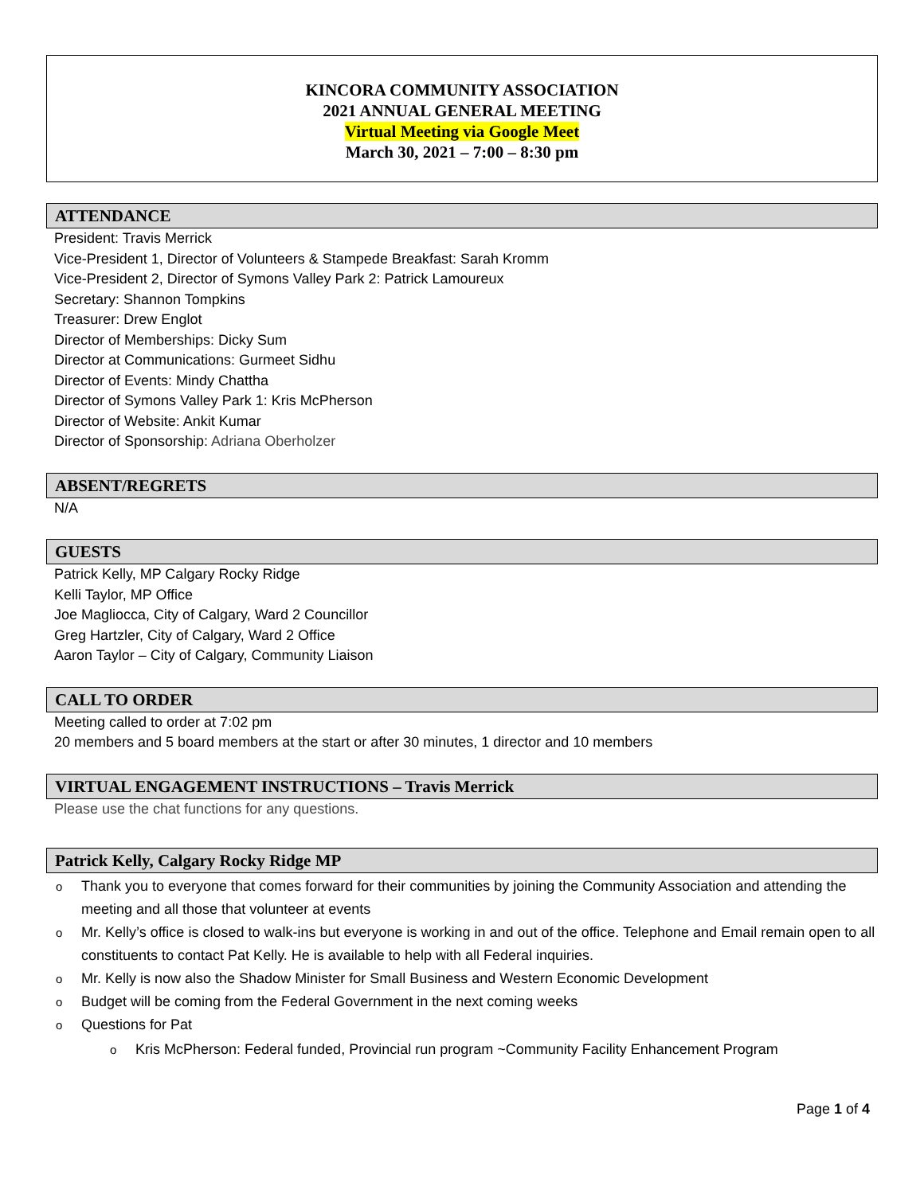KINCORA COMMUNITY ASSOCIATION
2021 ANNUAL GENERAL MEETING
Virtual Meeting via Google Meet
March 30, 2021 – 7:00 – 8:30 pm
ATTENDANCE
President: Travis Merrick
Vice-President 1, Director of Volunteers & Stampede Breakfast: Sarah Kromm
Vice-President 2, Director of Symons Valley Park 2: Patrick Lamoureux
Secretary: Shannon Tompkins
Treasurer: Drew Englot
Director of Memberships: Dicky Sum
Director at Communications: Gurmeet Sidhu
Director of Events: Mindy Chattha
Director of Symons Valley Park 1: Kris McPherson
Director of Website: Ankit Kumar
Director of Sponsorship: Adriana Oberholzer
ABSENT/REGRETS
N/A
GUESTS
Patrick Kelly, MP Calgary Rocky Ridge
Kelli Taylor, MP Office
Joe Magliocca, City of Calgary, Ward 2 Councillor
Greg Hartzler, City of Calgary, Ward 2 Office
Aaron Taylor – City of Calgary, Community Liaison
CALL TO ORDER
Meeting called to order at 7:02 pm
20 members and 5 board members at the start or after 30 minutes, 1 director and 10 members
VIRTUAL ENGAGEMENT INSTRUCTIONS – Travis Merrick
Please use the chat functions for any questions.
Patrick Kelly, Calgary Rocky Ridge MP
Thank you to everyone that comes forward for their communities by joining the Community Association and attending the meeting and all those that volunteer at events
Mr. Kelly’s office is closed to walk-ins but everyone is working in and out of the office. Telephone and Email remain open to all constituents to contact Pat Kelly. He is available to help with all Federal inquiries.
Mr. Kelly is now also the Shadow Minister for Small Business and Western Economic Development
Budget will be coming from the Federal Government in the next coming weeks
Questions for Pat
Kris McPherson: Federal funded, Provincial run program ~Community Facility Enhancement Program
Page 1 of 4